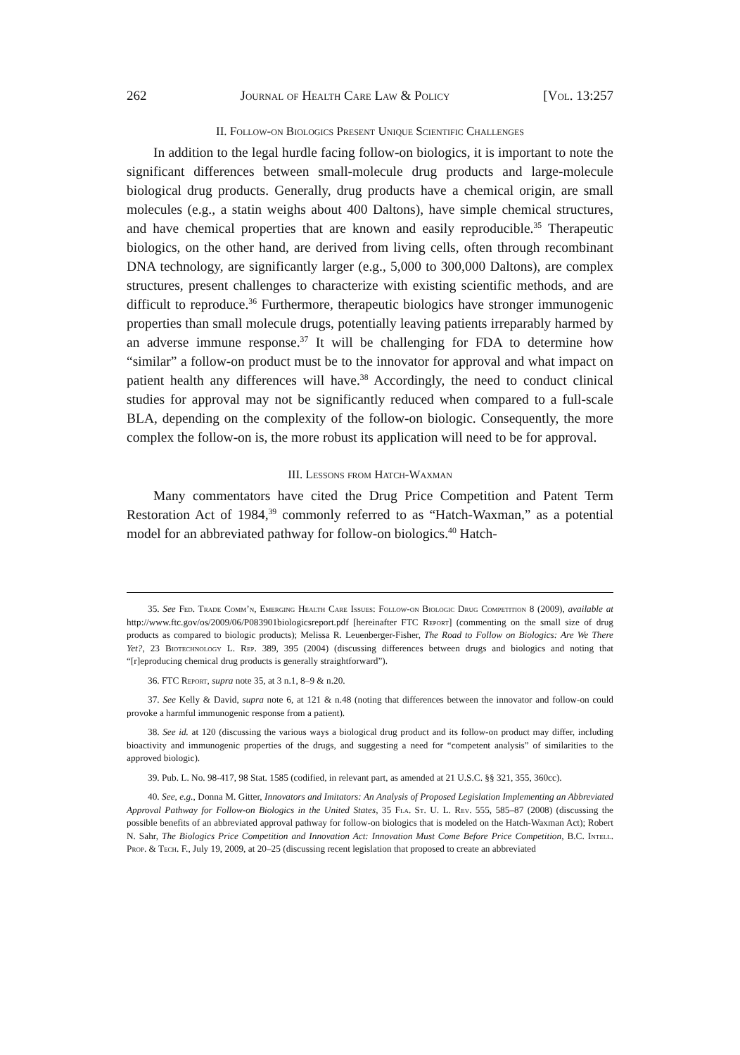262 Journal of Health Care Law & Policy [Vol. 13:257
II. Follow-on Biologics Present Unique Scientific Challenges
In addition to the legal hurdle facing follow-on biologics, it is important to note the significant differences between small-molecule drug products and large-molecule biological drug products. Generally, drug products have a chemical origin, are small molecules (e.g., a statin weighs about 400 Daltons), have simple chemical structures, and have chemical properties that are known and easily reproducible.<sup>35</sup> Therapeutic biologics, on the other hand, are derived from living cells, often through recombinant DNA technology, are significantly larger (e.g., 5,000 to 300,000 Daltons), are complex structures, present challenges to characterize with existing scientific methods, and are difficult to reproduce.<sup>36</sup> Furthermore, therapeutic biologics have stronger immunogenic properties than small molecule drugs, potentially leaving patients irreparably harmed by an adverse immune response.<sup>37</sup> It will be challenging for FDA to determine how “similar” a follow-on product must be to the innovator for approval and what impact on patient health any differences will have.<sup>38</sup> Accordingly, the need to conduct clinical studies for approval may not be significantly reduced when compared to a full-scale BLA, depending on the complexity of the follow-on biologic. Consequently, the more complex the follow-on is, the more robust its application will need to be for approval.
III. Lessons from Hatch-Waxman
Many commentators have cited the Drug Price Competition and Patent Term Restoration Act of 1984,<sup>39</sup> commonly referred to as “Hatch-Waxman,” as a potential model for an abbreviated pathway for follow-on biologics.<sup>40</sup> Hatch-
35. See Fed. Trade Comm’n, Emerging Health Care Issues: Follow-on Biologic Drug Competition 8 (2009), available at http://www.ftc.gov/os/2009/06/P083901biologicsreport.pdf [hereinafter FTC Report] (commenting on the small size of drug products as compared to biologic products); Melissa R. Leuenberger-Fisher, The Road to Follow on Biologics: Are We There Yet?, 23 Biotechnology L. Rep. 389, 395 (2004) (discussing differences between drugs and biologics and noting that “[r]eproducing chemical drug products is generally straightforward”).
36. FTC Report, supra note 35, at 3 n.1, 8–9 & n.20.
37. See Kelly & David, supra note 6, at 121 & n.48 (noting that differences between the innovator and follow-on could provoke a harmful immunogenic response from a patient).
38. See id. at 120 (discussing the various ways a biological drug product and its follow-on product may differ, including bioactivity and immunogenic properties of the drugs, and suggesting a need for “competent analysis” of similarities to the approved biologic).
39. Pub. L. No. 98-417, 98 Stat. 1585 (codified, in relevant part, as amended at 21 U.S.C. §§ 321, 355, 360cc).
40. See, e.g., Donna M. Gitter, Innovators and Imitators: An Analysis of Proposed Legislation Implementing an Abbreviated Approval Pathway for Follow-on Biologics in the United States, 35 Fla. St. U. L. Rev. 555, 585–87 (2008) (discussing the possible benefits of an abbreviated approval pathway for follow-on biologics that is modeled on the Hatch-Waxman Act); Robert N. Sahr, The Biologics Price Competition and Innovation Act: Innovation Must Come Before Price Competition, B.C. Intell. Prop. & Tech. F., July 19, 2009, at 20–25 (discussing recent legislation that proposed to create an abbreviated